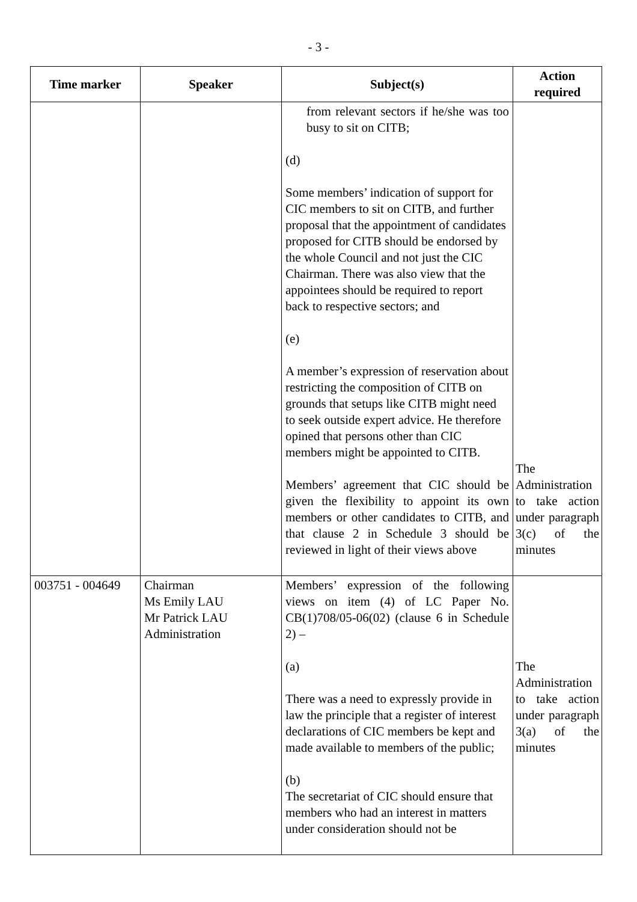- 3 -
| Time marker | Speaker | Subject(s) | Action required |
| --- | --- | --- | --- |
| | | from relevant sectors if he/she was too busy to sit on CITB; (d) Some members’ indication of support for CIC members to sit on CITB, and further proposal that the appointment of candidates proposed for CITB should be endorsed by the whole Council and not just the CIC Chairman. There was also view that the appointees should be required to report back to respective sectors; and (e) A member’s expression of reservation about restricting the composition of CITB on grounds that setups like CITB might need to seek outside expert advice. He therefore opined that persons other than CIC members might be appointed to CITB. Members’ agreement that CIC should be given the flexibility to appoint its own members or other candidates to CITB, and that clause 2 in Schedule 3 should be reviewed in light of their views above | The Administration to take action under paragraph 3(c) of the minutes |
| 003751 - 004649 | Chairman Ms Emily LAU Mr Patrick LAU Administration | Members’ expression of the following views on item (4) of LC Paper No. CB(1)708/05-06(02) (clause 6 in Schedule 2) – (a) There was a need to expressly provide in law the principle that a register of interest declarations of CIC members be kept and made available to members of the public; (b) The secretariat of CIC should ensure that members who had an interest in matters under consideration should not be | The Administration to take action under paragraph 3(a) of the minutes |